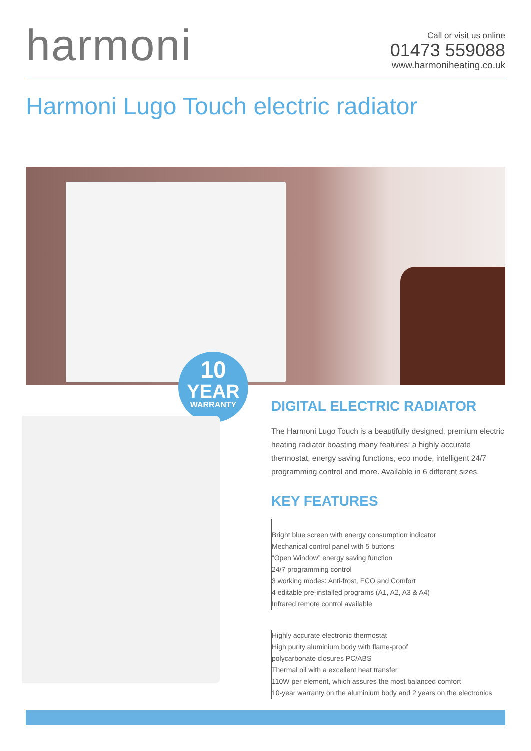harmoni
Call or visit us online
01473 559088
www.harmoniheating.co.uk
Harmoni Lugo Touch electric radiator
10
YEAR
WARRANTY
DIGITAL ELECTRIC RADIATOR
The Harmoni Lugo Touch is a beautifully designed, premium electric heating radiator boasting many features: a highly accurate thermostat, energy saving functions, eco mode, intelligent 24/7 programming control and more. Available in 6 different sizes.
KEY FEATURES
Bright blue screen with energy consumption indicator
Mechanical control panel with 5 buttons
“Open Window” energy saving function
24/7 programming control
3 working modes: Anti-frost, ECO and Comfort
4 editable pre-installed programs (A1, A2, A3 & A4)
Infrared remote control available
Highly accurate electronic thermostat
High purity aluminium body with flame-proof
polycarbonate closures PC/ABS
Thermal oil with a excellent heat transfer
110W per element, which assures the most balanced comfort
10-year warranty on the aluminium body and 2 years on the electronics